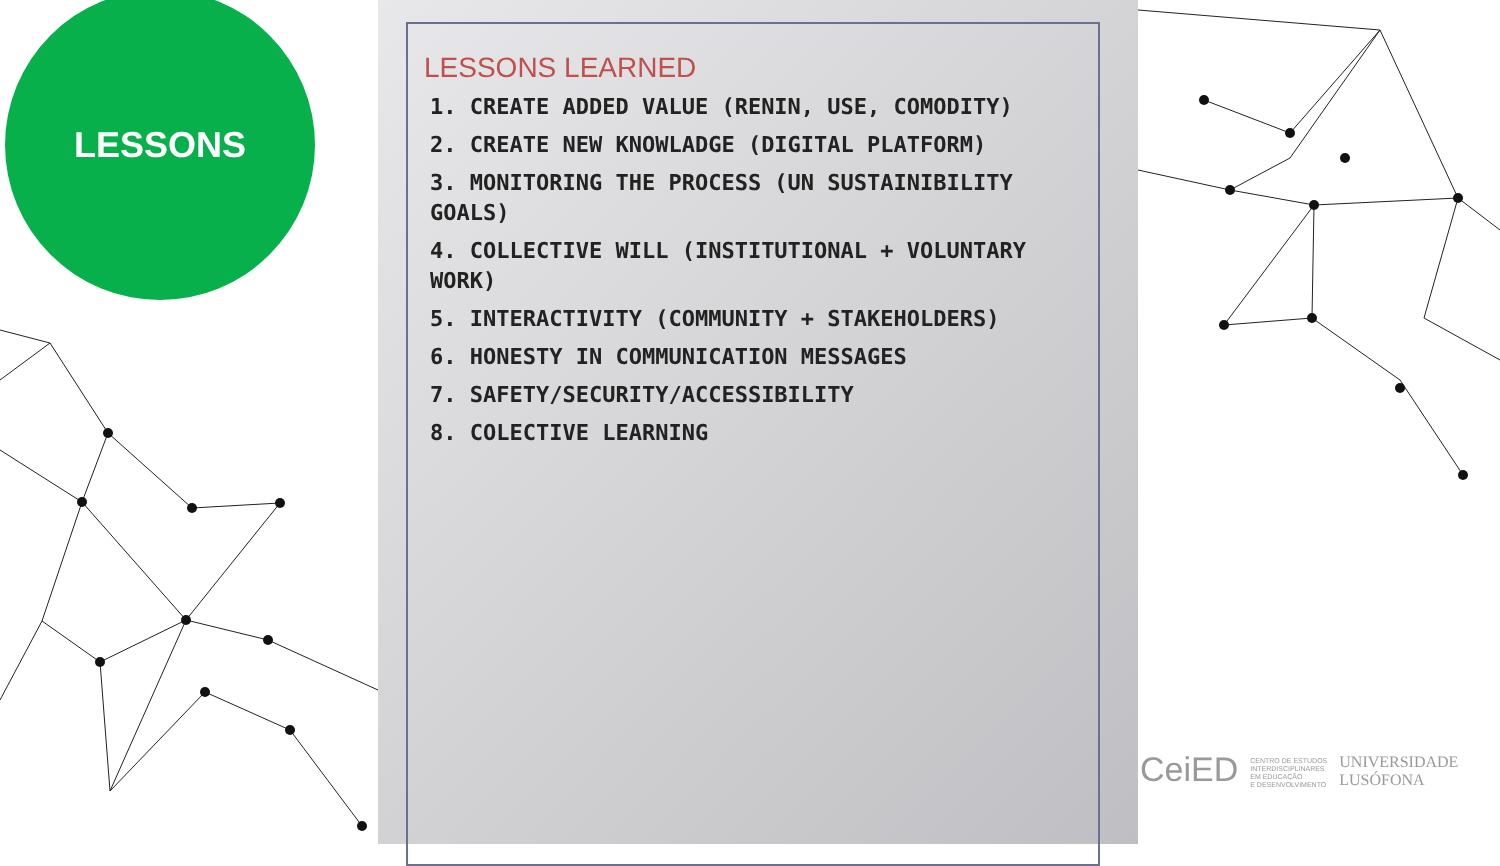LESSONS
LESSONS LEARNED
1. CREATE ADDED VALUE (RENIN, USE, COMODITY)
2. CREATE NEW KNOWLADGE (DIGITAL PLATFORM)
3. MONITORING THE PROCESS (UN SUSTAINIBILITY GOALS)
4. COLLECTIVE WILL (INSTITUTIONAL + VOLUNTARY WORK)
5. INTERACTIVITY (COMMUNITY + STAKEHOLDERS)
6. HONESTY IN COMMUNICATION MESSAGES
7. SAFETY/SECURITY/ACCESSIBILITY
8. COLECTIVE LEARNING
CeiED CENTRO DE ESTUDOS
INTERDISCIPLINARES
EM EDUCAÇÃO
E DESENVOLVIMENTO UNIVERSIDADE
LUSÓFONA